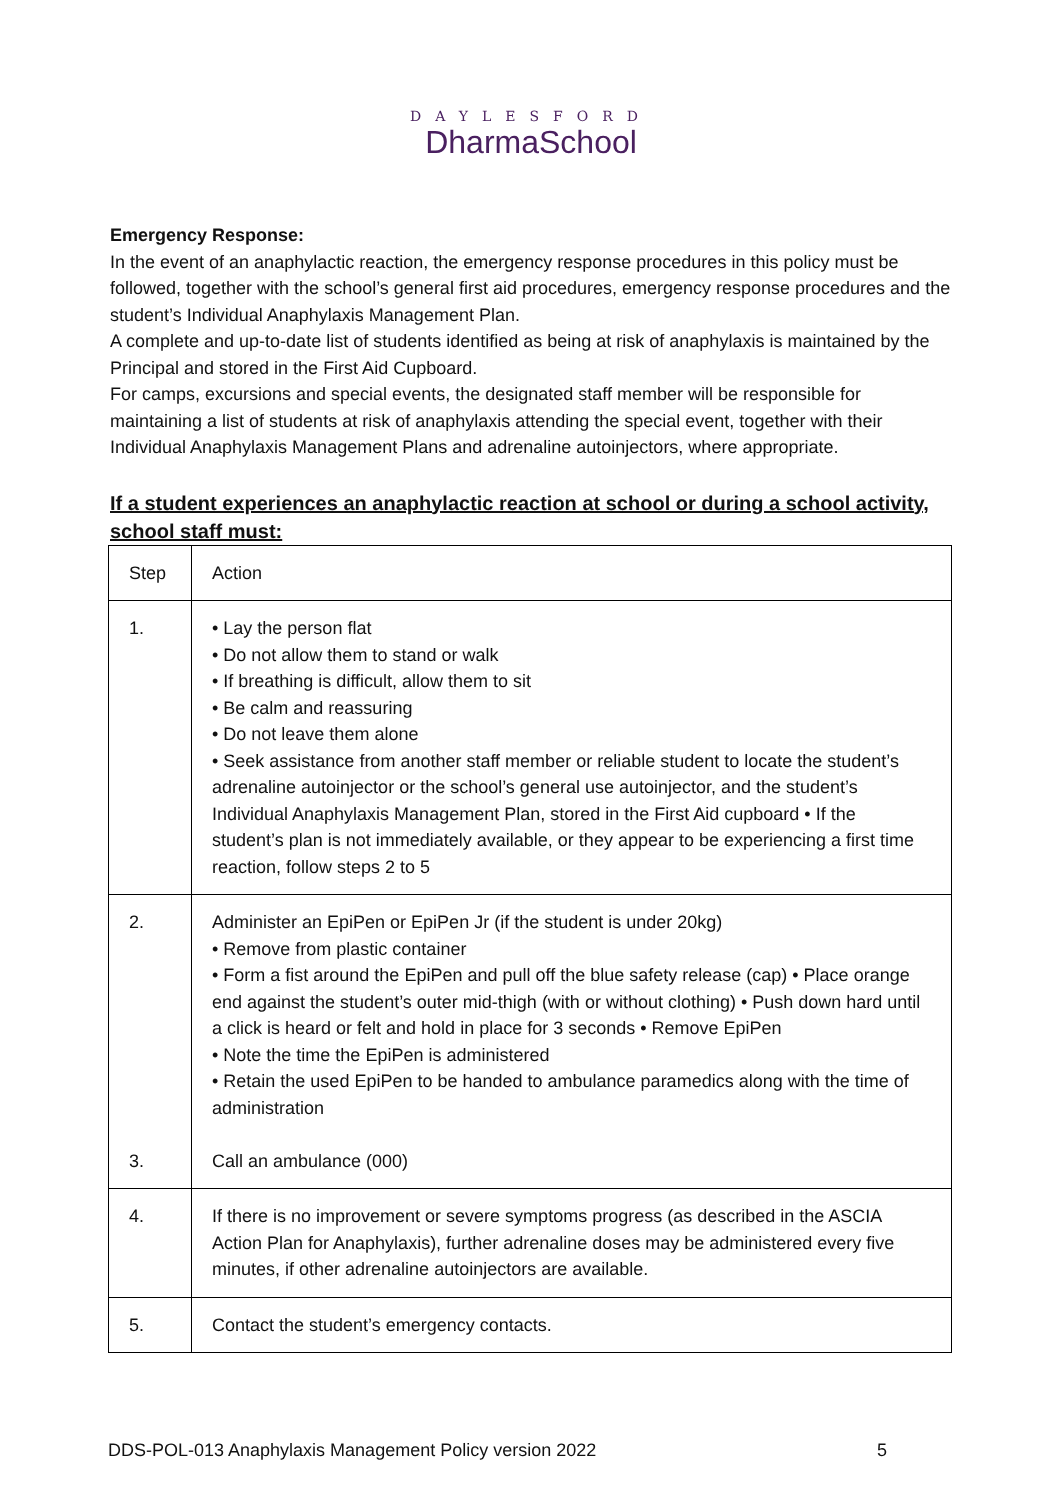DAYLESFORD
DharmaSchool
Emergency Response:
In the event of an anaphylactic reaction, the emergency response procedures in this policy must be followed, together with the school’s general first aid procedures, emergency response procedures and the student’s Individual Anaphylaxis Management Plan.
A complete and up-to-date list of students identified as being at risk of anaphylaxis is maintained by the Principal and stored in the First Aid Cupboard.
For camps, excursions and special events, the designated staff member will be responsible for maintaining a list of students at risk of anaphylaxis attending the special event, together with their Individual Anaphylaxis Management Plans and adrenaline autoinjectors, where appropriate.
If a student experiences an anaphylactic reaction at school or during a school activity, school staff must:
| Step | Action |
| 1. | • Lay the person flat • Do not allow them to stand or walk • If breathing is difficult, allow them to sit • Be calm and reassuring • Do not leave them alone • Seek assistance from another staff member or reliable student to locate the student’s adrenaline autoinjector or the school’s general use autoinjector, and the student’s Individual Anaphylaxis Management Plan, stored in the First Aid cupboard • If the student’s plan is not immediately available, or they appear to be experiencing a first time reaction, follow steps 2 to 5 |
| 2. 3. | Administer an EpiPen or EpiPen Jr (if the student is under 20kg) • Remove from plastic container • Form a fist around the EpiPen and pull off the blue safety release (cap) • Place orange end against the student’s outer mid-thigh (with or without clothing) • Push down hard until a click is heard or felt and hold in place for 3 seconds • Remove EpiPen • Note the time the EpiPen is administered • Retain the used EpiPen to be handed to ambulance paramedics along with the time of administration Call an ambulance (000) |
| 4. | If there is no improvement or severe symptoms progress (as described in the ASCIA Action Plan for Anaphylaxis), further adrenaline doses may be administered every five minutes, if other adrenaline autoinjectors are available. |
| 5. | Contact the student’s emergency contacts. |
DDS-POL-013 Anaphylaxis Management Policy version 2022 5